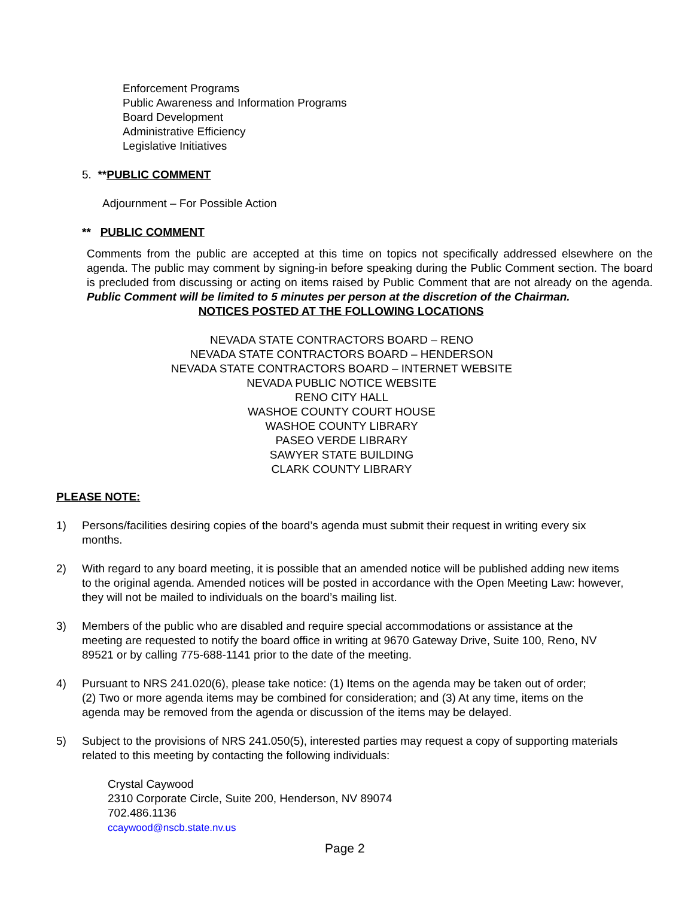Enforcement Programs
Public Awareness and Information Programs
Board Development
Administrative Efficiency
Legislative Initiatives
5. **PUBLIC COMMENT
Adjournment – For Possible Action
** PUBLIC COMMENT
Comments from the public are accepted at this time on topics not specifically addressed elsewhere on the agenda. The public may comment by signing-in before speaking during the Public Comment section. The board is precluded from discussing or acting on items raised by Public Comment that are not already on the agenda. Public Comment will be limited to 5 minutes per person at the discretion of the Chairman.
NOTICES POSTED AT THE FOLLOWING LOCATIONS
NEVADA STATE CONTRACTORS BOARD – RENO
NEVADA STATE CONTRACTORS BOARD – HENDERSON
NEVADA STATE CONTRACTORS BOARD – INTERNET WEBSITE
NEVADA PUBLIC NOTICE WEBSITE
RENO CITY HALL
WASHOE COUNTY COURT HOUSE
WASHOE COUNTY LIBRARY
PASEO VERDE LIBRARY
SAWYER STATE BUILDING
CLARK COUNTY LIBRARY
PLEASE NOTE:
1) Persons/facilities desiring copies of the board’s agenda must submit their request in writing every six months.
2) With regard to any board meeting, it is possible that an amended notice will be published adding new items to the original agenda. Amended notices will be posted in accordance with the Open Meeting Law: however, they will not be mailed to individuals on the board’s mailing list.
3) Members of the public who are disabled and require special accommodations or assistance at the meeting are requested to notify the board office in writing at 9670 Gateway Drive, Suite 100, Reno, NV 89521 or by calling 775-688-1141 prior to the date of the meeting.
4) Pursuant to NRS 241.020(6), please take notice: (1) Items on the agenda may be taken out of order; (2) Two or more agenda items may be combined for consideration; and (3) At any time, items on the agenda may be removed from the agenda or discussion of the items may be delayed.
5) Subject to the provisions of NRS 241.050(5), interested parties may request a copy of supporting materials related to this meeting by contacting the following individuals:
Crystal Caywood
2310 Corporate Circle, Suite 200, Henderson, NV 89074
702.486.1136
ccaywood@nscb.state.nv.us
Page 2